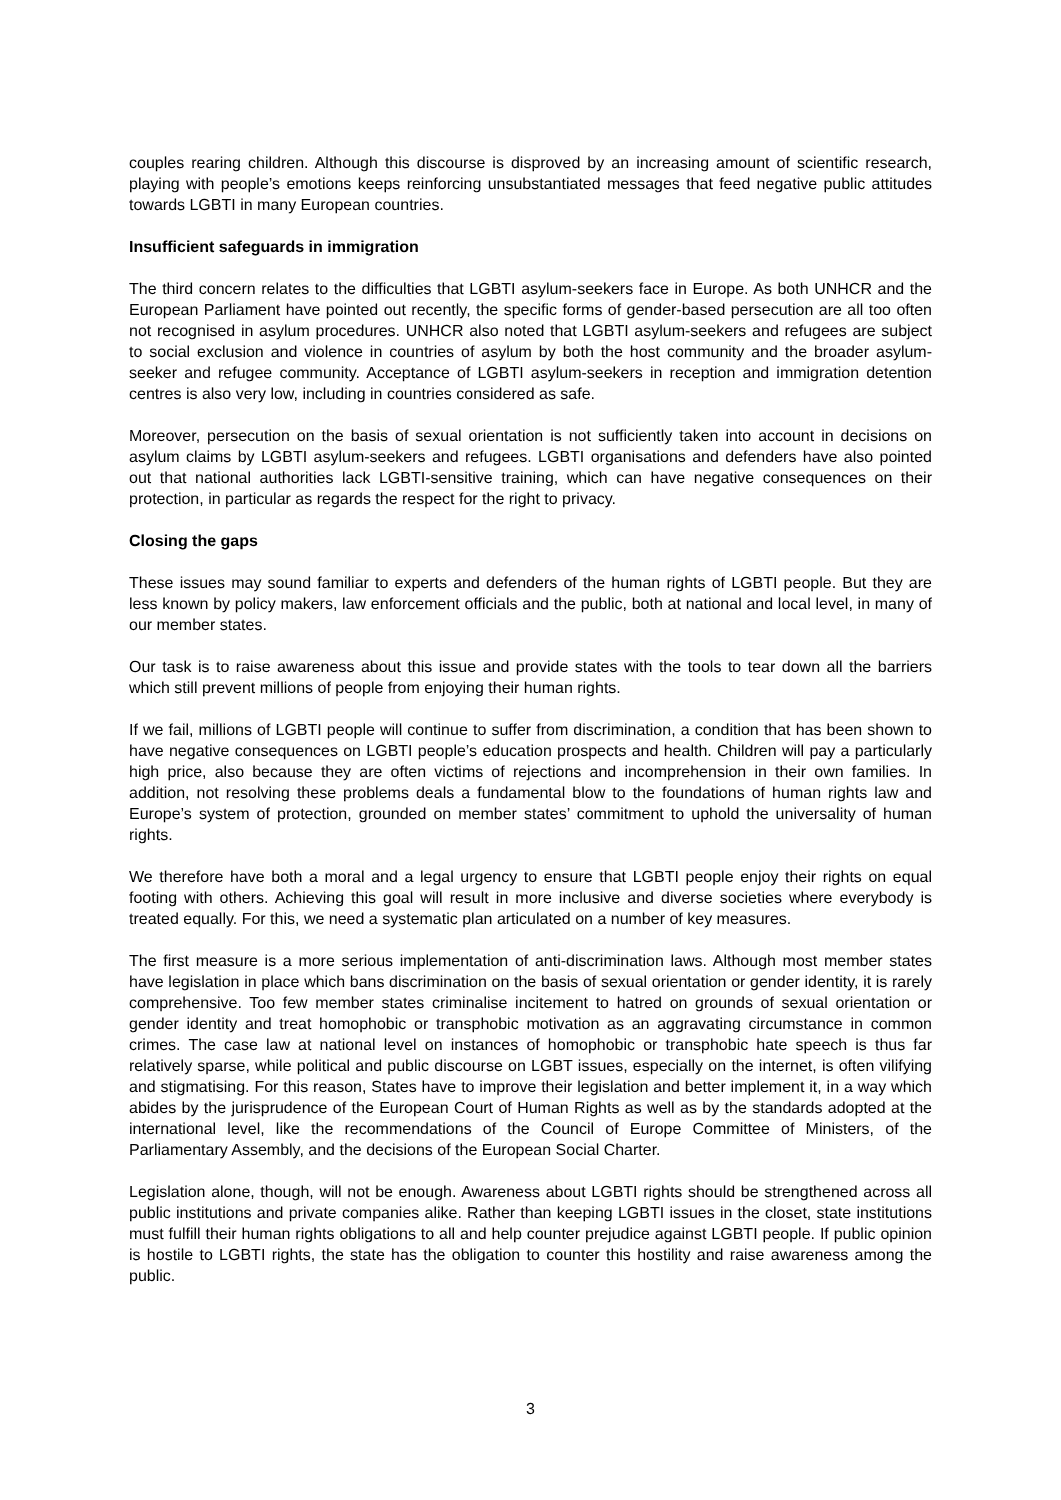couples rearing children. Although this discourse is disproved by an increasing amount of scientific research, playing with people’s emotions keeps reinforcing unsubstantiated messages that feed negative public attitudes towards LGBTI in many European countries.
Insufficient safeguards in immigration
The third concern relates to the difficulties that LGBTI asylum-seekers face in Europe. As both UNHCR and the European Parliament have pointed out recently, the specific forms of gender-based persecution are all too often not recognised in asylum procedures. UNHCR also noted that LGBTI asylum-seekers and refugees are subject to social exclusion and violence in countries of asylum by both the host community and the broader asylum-seeker and refugee community. Acceptance of LGBTI asylum-seekers in reception and immigration detention centres is also very low, including in countries considered as safe.
Moreover, persecution on the basis of sexual orientation is not sufficiently taken into account in decisions on asylum claims by LGBTI asylum-seekers and refugees. LGBTI organisations and defenders have also pointed out that national authorities lack LGBTI-sensitive training, which can have negative consequences on their protection, in particular as regards the respect for the right to privacy.
Closing the gaps
These issues may sound familiar to experts and defenders of the human rights of LGBTI people. But they are less known by policy makers, law enforcement officials and the public, both at national and local level, in many of our member states.
Our task is to raise awareness about this issue and provide states with the tools to tear down all the barriers which still prevent millions of people from enjoying their human rights.
If we fail, millions of LGBTI people will continue to suffer from discrimination, a condition that has been shown to have negative consequences on LGBTI people’s education prospects and health. Children will pay a particularly high price, also because they are often victims of rejections and incomprehension in their own families. In addition, not resolving these problems deals a fundamental blow to the foundations of human rights law and Europe’s system of protection, grounded on member states’ commitment to uphold the universality of human rights.
We therefore have both a moral and a legal urgency to ensure that LGBTI people enjoy their rights on equal footing with others. Achieving this goal will result in more inclusive and diverse societies where everybody is treated equally. For this, we need a systematic plan articulated on a number of key measures.
The first measure is a more serious implementation of anti-discrimination laws. Although most member states have legislation in place which bans discrimination on the basis of sexual orientation or gender identity, it is rarely comprehensive. Too few member states criminalise incitement to hatred on grounds of sexual orientation or gender identity and treat homophobic or transphobic motivation as an aggravating circumstance in common crimes. The case law at national level on instances of homophobic or transphobic hate speech is thus far relatively sparse, while political and public discourse on LGBT issues, especially on the internet, is often vilifying and stigmatising. For this reason, States have to improve their legislation and better implement it, in a way which abides by the jurisprudence of the European Court of Human Rights as well as by the standards adopted at the international level, like the recommendations of the Council of Europe Committee of Ministers, of the Parliamentary Assembly, and the decisions of the European Social Charter.
Legislation alone, though, will not be enough. Awareness about LGBTI rights should be strengthened across all public institutions and private companies alike. Rather than keeping LGBTI issues in the closet, state institutions must fulfill their human rights obligations to all and help counter prejudice against LGBTI people. If public opinion is hostile to LGBTI rights, the state has the obligation to counter this hostility and raise awareness among the public.
3